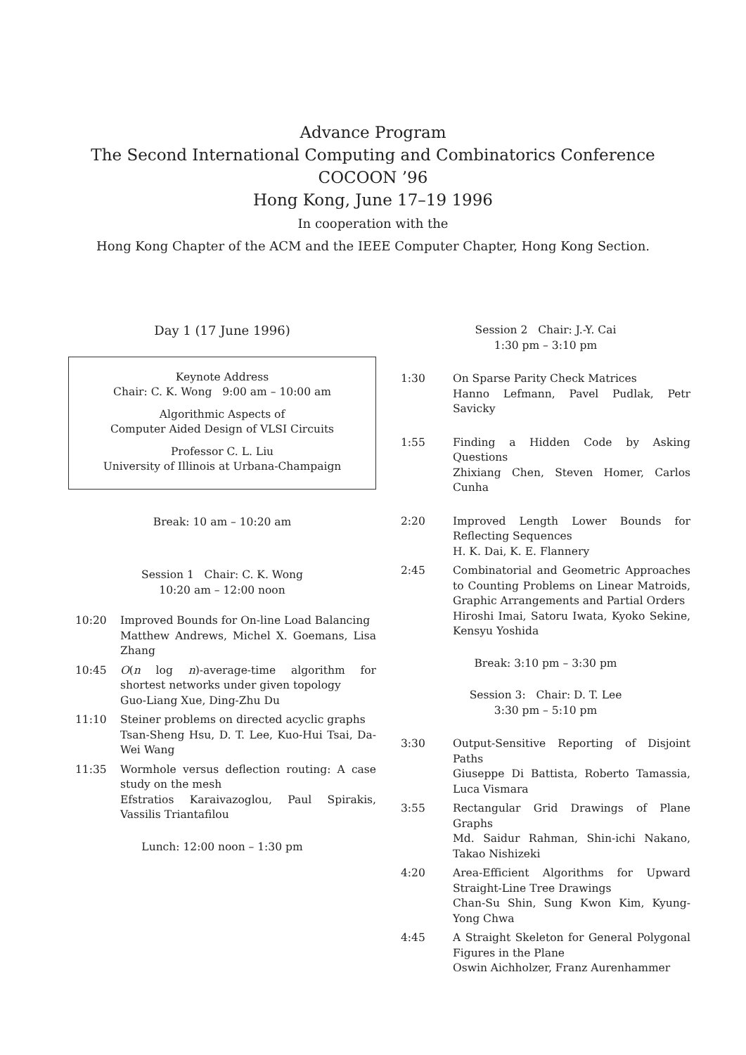Advance Program
The Second International Computing and Combinatorics Conference
COCOON ’96
Hong Kong, June 17–19 1996
In cooperation with the
Hong Kong Chapter of the ACM and the IEEE Computer Chapter, Hong Kong Section.
Day 1 (17 June 1996)
Keynote Address
Chair: C. K. Wong 9:00 am – 10:00 am
Algorithmic Aspects of
Computer Aided Design of VLSI Circuits
Professor C. L. Liu
University of Illinois at Urbana-Champaign
Break: 10 am – 10:20 am
Session 1 Chair: C. K. Wong
10:20 am – 12:00 noon
10:20 Improved Bounds for On-line Load Balancing
Matthew Andrews, Michel X. Goemans, Lisa Zhang
10:45 O(n log n)-average-time algorithm for shortest networks under given topology
Guo-Liang Xue, Ding-Zhu Du
11:10 Steiner problems on directed acyclic graphs
Tsan-Sheng Hsu, D. T. Lee, Kuo-Hui Tsai, Da-Wei Wang
11:35 Wormhole versus deflection routing: A case study on the mesh
Efstratios Karaivazoglou, Paul Spirakis, Vassilis Triantafilou
Lunch: 12:00 noon – 1:30 pm
Session 2 Chair: J.-Y. Cai
1:30 pm – 3:10 pm
1:30 On Sparse Parity Check Matrices
Hanno Lefmann, Pavel Pudlak, Petr Savicky
1:55 Finding a Hidden Code by Asking Questions
Zhixiang Chen, Steven Homer, Carlos Cunha
2:20 Improved Length Lower Bounds for Reflecting Sequences
H. K. Dai, K. E. Flannery
2:45 Combinatorial and Geometric Approaches to Counting Problems on Linear Matroids, Graphic Arrangements and Partial Orders
Hiroshi Imai, Satoru Iwata, Kyoko Sekine, Kensyu Yoshida
Break: 3:10 pm – 3:30 pm
Session 3: Chair: D. T. Lee
3:30 pm – 5:10 pm
3:30 Output-Sensitive Reporting of Disjoint Paths
Giuseppe Di Battista, Roberto Tamassia, Luca Vismara
3:55 Rectangular Grid Drawings of Plane Graphs
Md. Saidur Rahman, Shin-ichi Nakano, Takao Nishizeki
4:20 Area-Efficient Algorithms for Upward Straight-Line Tree Drawings
Chan-Su Shin, Sung Kwon Kim, Kyung-Yong Chwa
4:45 A Straight Skeleton for General Polygonal Figures in the Plane
Oswin Aichholzer, Franz Aurenhammer